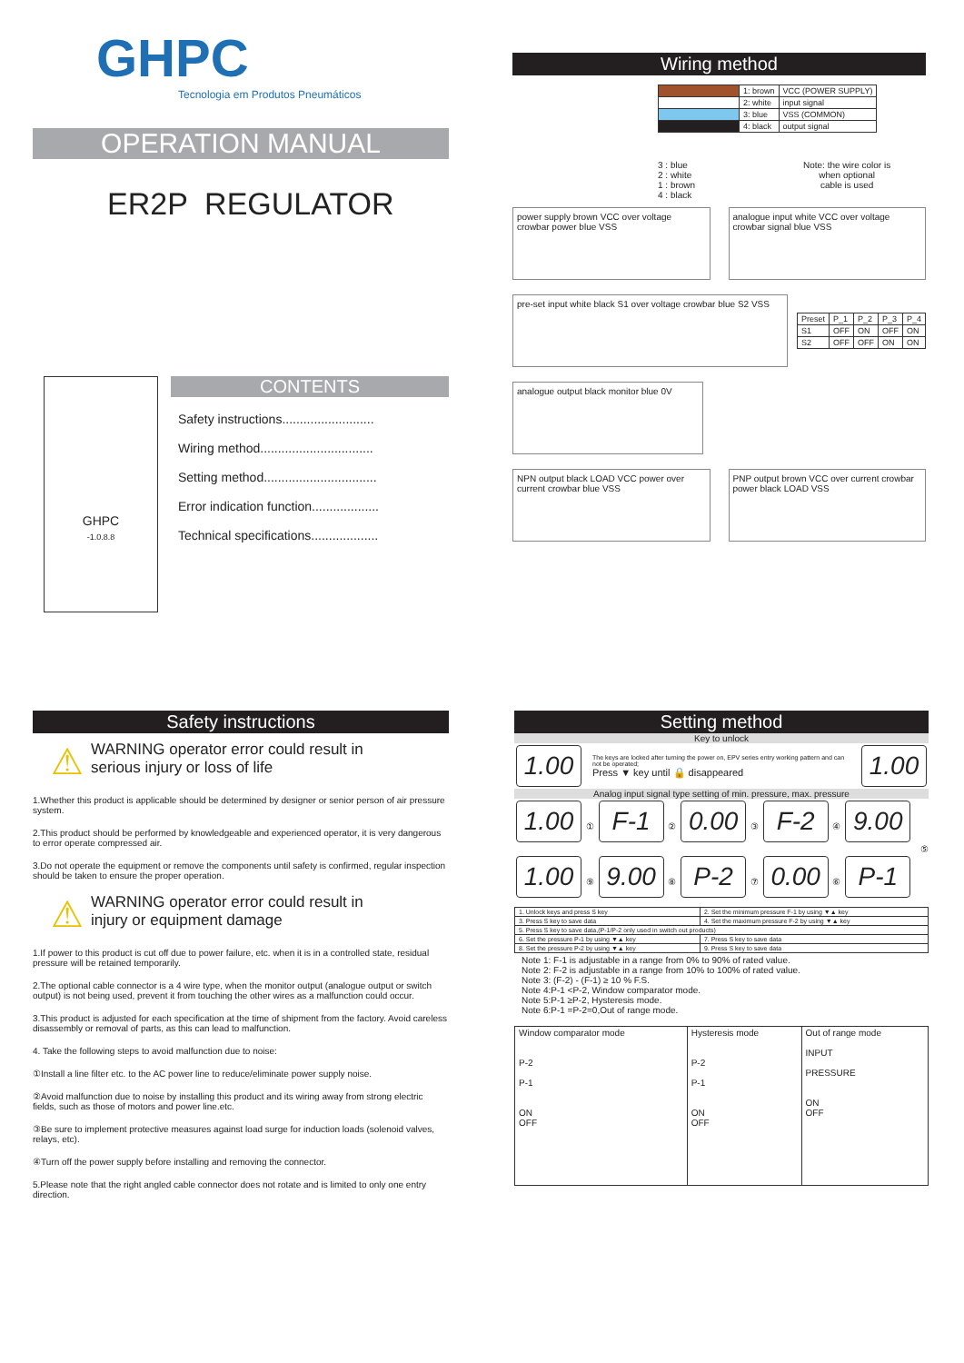GHPC
Tecnologia em Produtos Pneumáticos
OPERATION MANUAL
ER2P REGULATOR
GHPC
-1.0.8.8
CONTENTS
Safety instructions..........................
Wiring method................................
Setting method................................
Error indication function...................
Technical specifications...................
Wiring method
| | 1: brown | VCC (POWER SUPPLY) |
| | 2: white | input signal |
| | 3: blue | VSS (COMMON) |
| | 4: black | output signal |
3 : blue
2 : white
1 : brown
4 : black
Note: the wire color is
when optional
cable is used
power supply brown VCC over voltage crowbar power blue VSS
analogue input white VCC over voltage crowbar signal blue VSS
pre-set input white black S1 over voltage crowbar blue S2 VSS
| Preset | P_1 | P_2 | P_3 | P_4 |
| S1 | OFF | ON | OFF | ON |
| S2 | OFF | OFF | ON | ON |
analogue output black monitor blue 0V
NPN output black LOAD VCC power over current crowbar blue VSS
PNP output brown VCC over current crowbar power black LOAD VSS
Safety instructions
⚠
WARNING operator error could result in
serious injury or loss of life
1.Whether this product is applicable should be determined by designer or senior person of air pressure system.
2.This product should be performed by knowledgeable and experienced operator, it is very dangerous to error operate compressed air.
3.Do not operate the equipment or remove the components until safety is confirmed, regular inspection should be taken to ensure the proper operation.
⚠
WARNING operator error could result in
injury or equipment damage
1.If power to this product is cut off due to power failure, etc. when it is in a controlled state, residual pressure will be retained temporarily.
2.The optional cable connector is a 4 wire type, when the monitor output (analogue output or switch output) is not being used, prevent it from touching the other wires as a malfunction could occur.
3.This product is adjusted for each specification at the time of shipment from the factory. Avoid careless disassembly or removal of parts, as this can lead to malfunction.
4. Take the following steps to avoid malfunction due to noise:
①Install a line filter etc. to the AC power line to reduce/eliminate power supply noise.
②Avoid malfunction due to noise by installing this product and its wiring away from strong electric fields, such as those of motors and power line.etc.
③Be sure to implement protective measures against load surge for induction loads (solenoid valves, relays, etc).
④Turn off the power supply before installing and removing the connector.
5.Please note that the right angled cable connector does not rotate and is limited to only one entry direction.
Setting method
Key to unlock
1.00
The keys are locked after turning the power on, EPV series entry working pattern and can not be operated;
Press ▼ key until 🔒 disappeared
1.00
Analog input signal type setting of min. pressure, max. pressure
1.00 ① F-1 ② 0.00 ③ F-2 ④ 9.00
⑤
1.00 ⑨ 9.00 ⑧ P-2 ⑦ 0.00 ⑥ P-1
| 1. Unlock keys and press S key | 2. Set the minimum pressure F-1 by using ▼▲ key |
| 3. Press S key to save data | 4. Set the maximum pressure F-2 by using ▼▲ key |
| 5. Press S key to save data,(P-1/P-2 only used in switch out products) | |
| 6. Set the pressure P-1 by using ▼▲ key | 7. Press S key to save data |
| 8. Set the pressure P-2 by using ▼▲ key | 9. Press S key to save data |
Note 1: F-1 is adjustable in a range from 0% to 90% of rated value.
Note 2: F-2 is adjustable in a range from 10% to 100% of rated value.
Note 3: (F-2) - (F-1) ≥ 10 % F.S.
Note 4:P-1 <P-2, Window comparator mode.
Note 5:P-1 ≥P-2, Hysteresis mode.
Note 6:P-1 =P-2=0,Out of range mode.
| Window comparator mode P-2 P-1 ON OFF | Hysteresis mode P-2 P-1 ON OFF | Out of range mode INPUT PRESSURE ON OFF |